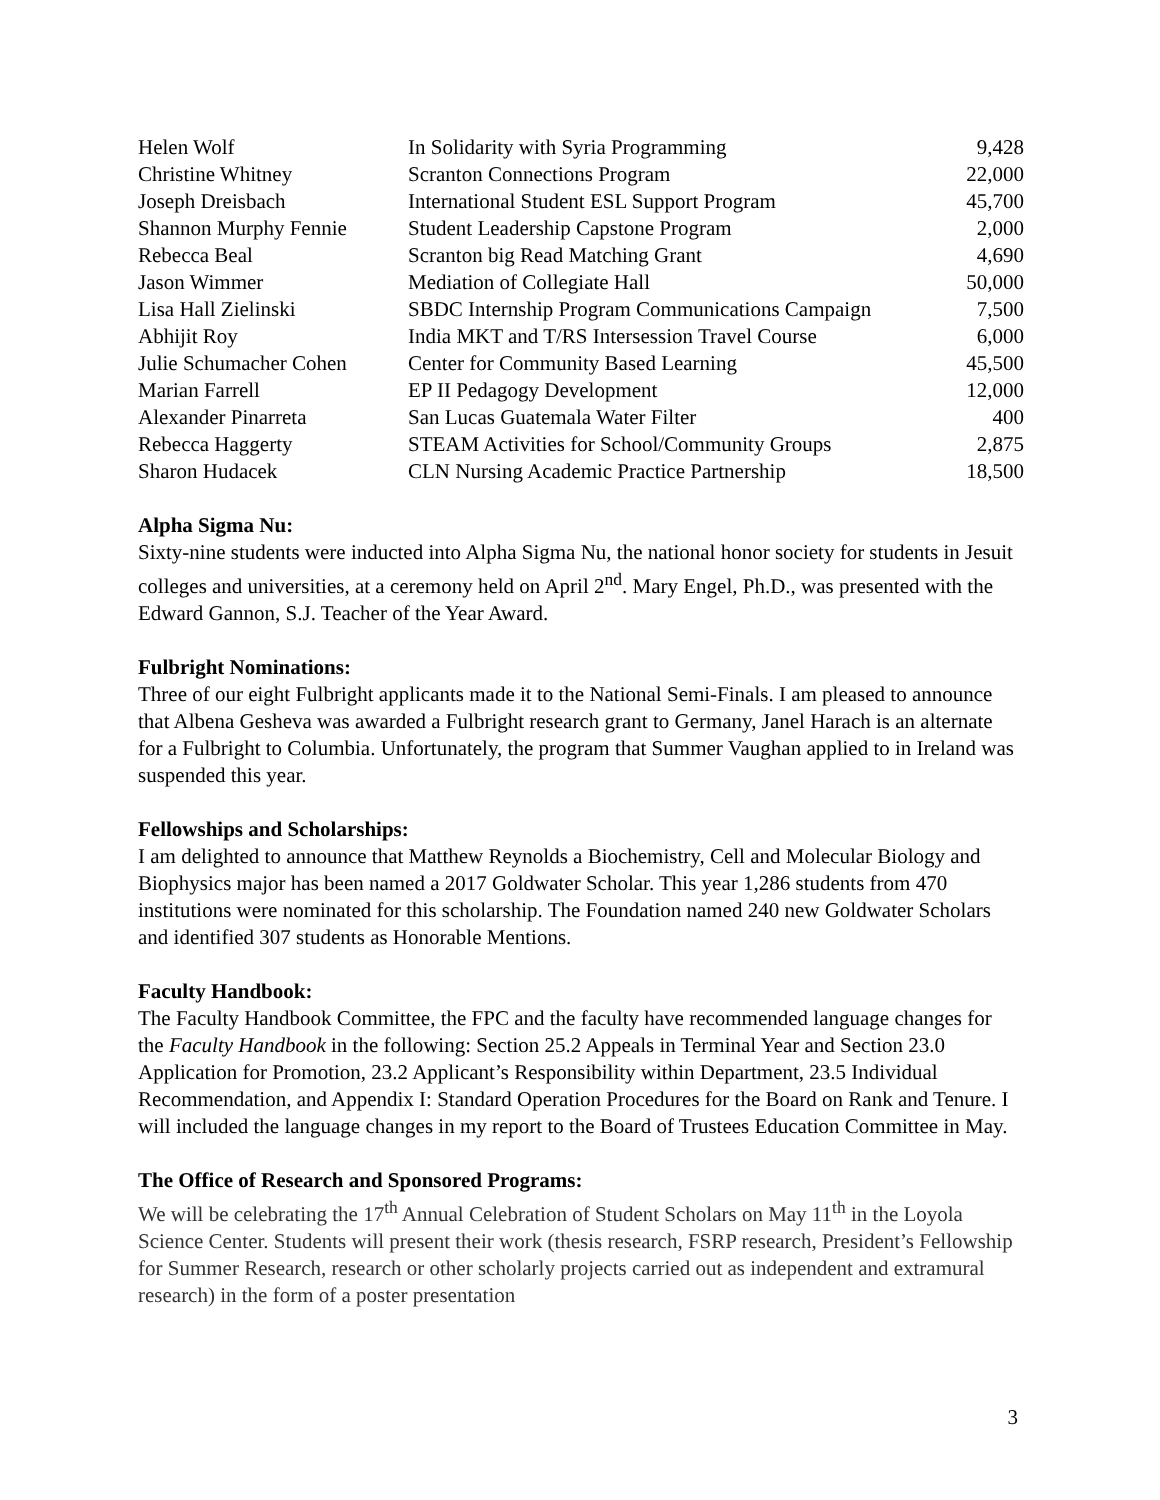| Helen Wolf | In Solidarity with Syria Programming | 9,428 |
| Christine Whitney | Scranton Connections Program | 22,000 |
| Joseph Dreisbach | International Student ESL Support Program | 45,700 |
| Shannon Murphy Fennie | Student Leadership Capstone Program | 2,000 |
| Rebecca Beal | Scranton big Read Matching Grant | 4,690 |
| Jason Wimmer | Mediation of Collegiate Hall | 50,000 |
| Lisa Hall Zielinski | SBDC Internship Program Communications Campaign | 7,500 |
| Abhijit Roy | India MKT and T/RS Intersession Travel Course | 6,000 |
| Julie Schumacher Cohen | Center for Community Based Learning | 45,500 |
| Marian Farrell | EP II Pedagogy Development | 12,000 |
| Alexander Pinarreta | San Lucas Guatemala Water Filter | 400 |
| Rebecca Haggerty | STEAM Activities for School/Community Groups | 2,875 |
| Sharon Hudacek | CLN Nursing Academic Practice Partnership | 18,500 |
Alpha Sigma Nu:
Sixty-nine students were inducted into Alpha Sigma Nu, the national honor society for students in Jesuit colleges and universities, at a ceremony held on April 2<sup>nd</sup>. Mary Engel, Ph.D., was presented with the Edward Gannon, S.J. Teacher of the Year Award.
Fulbright Nominations:
Three of our eight Fulbright applicants made it to the National Semi-Finals. I am pleased to announce that Albena Gesheva was awarded a Fulbright research grant to Germany, Janel Harach is an alternate for a Fulbright to Columbia. Unfortunately, the program that Summer Vaughan applied to in Ireland was suspended this year.
Fellowships and Scholarships:
I am delighted to announce that Matthew Reynolds a Biochemistry, Cell and Molecular Biology and Biophysics major has been named a 2017 Goldwater Scholar. This year 1,286 students from 470 institutions were nominated for this scholarship. The Foundation named 240 new Goldwater Scholars and identified 307 students as Honorable Mentions.
Faculty Handbook:
The Faculty Handbook Committee, the FPC and the faculty have recommended language changes for the Faculty Handbook in the following: Section 25.2 Appeals in Terminal Year and Section 23.0 Application for Promotion, 23.2 Applicant’s Responsibility within Department, 23.5 Individual Recommendation, and Appendix I: Standard Operation Procedures for the Board on Rank and Tenure. I will included the language changes in my report to the Board of Trustees Education Committee in May.
The Office of Research and Sponsored Programs:
We will be celebrating the 17<sup>th</sup> Annual Celebration of Student Scholars on May 11<sup>th</sup> in the Loyola Science Center. Students will present their work (thesis research, FSRP research, President’s Fellowship for Summer Research, research or other scholarly projects carried out as independent and extramural research) in the form of a poster presentation
3